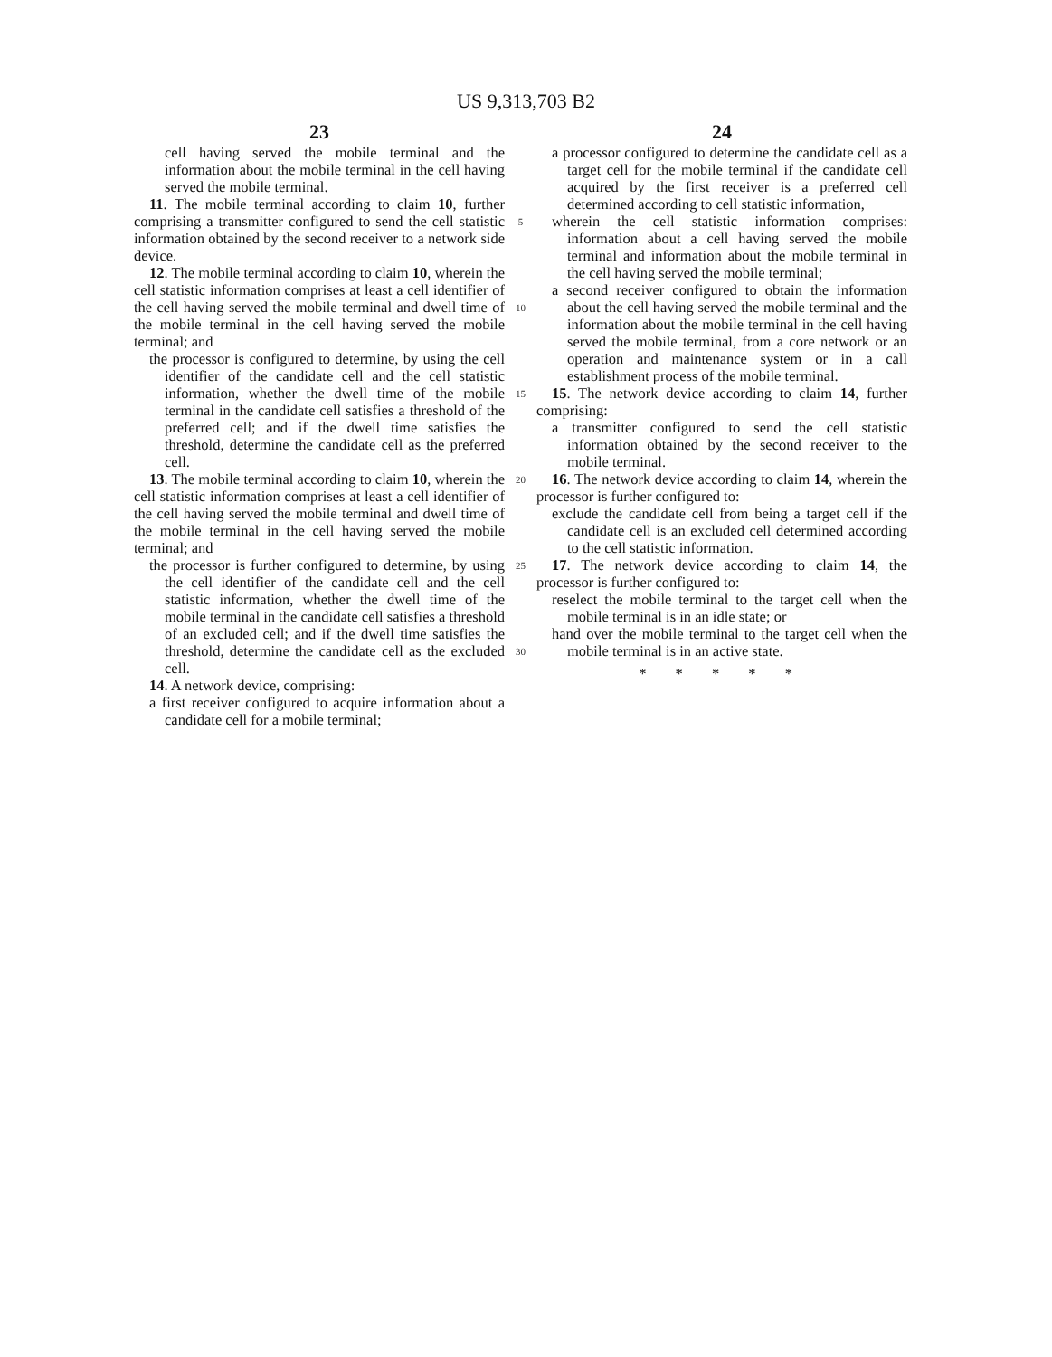US 9,313,703 B2
23
cell having served the mobile terminal and the information about the mobile terminal in the cell having served the mobile terminal.
11. The mobile terminal according to claim 10, further comprising a transmitter configured to send the cell statistic information obtained by the second receiver to a network side device.
12. The mobile terminal according to claim 10, wherein the cell statistic information comprises at least a cell identifier of the cell having served the mobile terminal and dwell time of the mobile terminal in the cell having served the mobile terminal; and
the processor is configured to determine, by using the cell identifier of the candidate cell and the cell statistic information, whether the dwell time of the mobile terminal in the candidate cell satisfies a threshold of the preferred cell; and if the dwell time satisfies the threshold, determine the candidate cell as the preferred cell.
13. The mobile terminal according to claim 10, wherein the cell statistic information comprises at least a cell identifier of the cell having served the mobile terminal and dwell time of the mobile terminal in the cell having served the mobile terminal; and
the processor is further configured to determine, by using the cell identifier of the candidate cell and the cell statistic information, whether the dwell time of the mobile terminal in the candidate cell satisfies a threshold of an excluded cell; and if the dwell time satisfies the threshold, determine the candidate cell as the excluded cell.
14. A network device, comprising:
a first receiver configured to acquire information about a candidate cell for a mobile terminal;
5
10
15
20
25
30
24
a processor configured to determine the candidate cell as a target cell for the mobile terminal if the candidate cell acquired by the first receiver is a preferred cell determined according to cell statistic information,
wherein the cell statistic information comprises: information about a cell having served the mobile terminal and information about the mobile terminal in the cell having served the mobile terminal;
a second receiver configured to obtain the information about the cell having served the mobile terminal and the information about the mobile terminal in the cell having served the mobile terminal, from a core network or an operation and maintenance system or in a call establishment process of the mobile terminal.
15. The network device according to claim 14, further comprising:
a transmitter configured to send the cell statistic information obtained by the second receiver to the mobile terminal.
16. The network device according to claim 14, wherein the processor is further configured to:
exclude the candidate cell from being a target cell if the candidate cell is an excluded cell determined according to the cell statistic information.
17. The network device according to claim 14, the processor is further configured to:
reselect the mobile terminal to the target cell when the mobile terminal is in an idle state; or
hand over the mobile terminal to the target cell when the mobile terminal is in an active state.
* * * * *